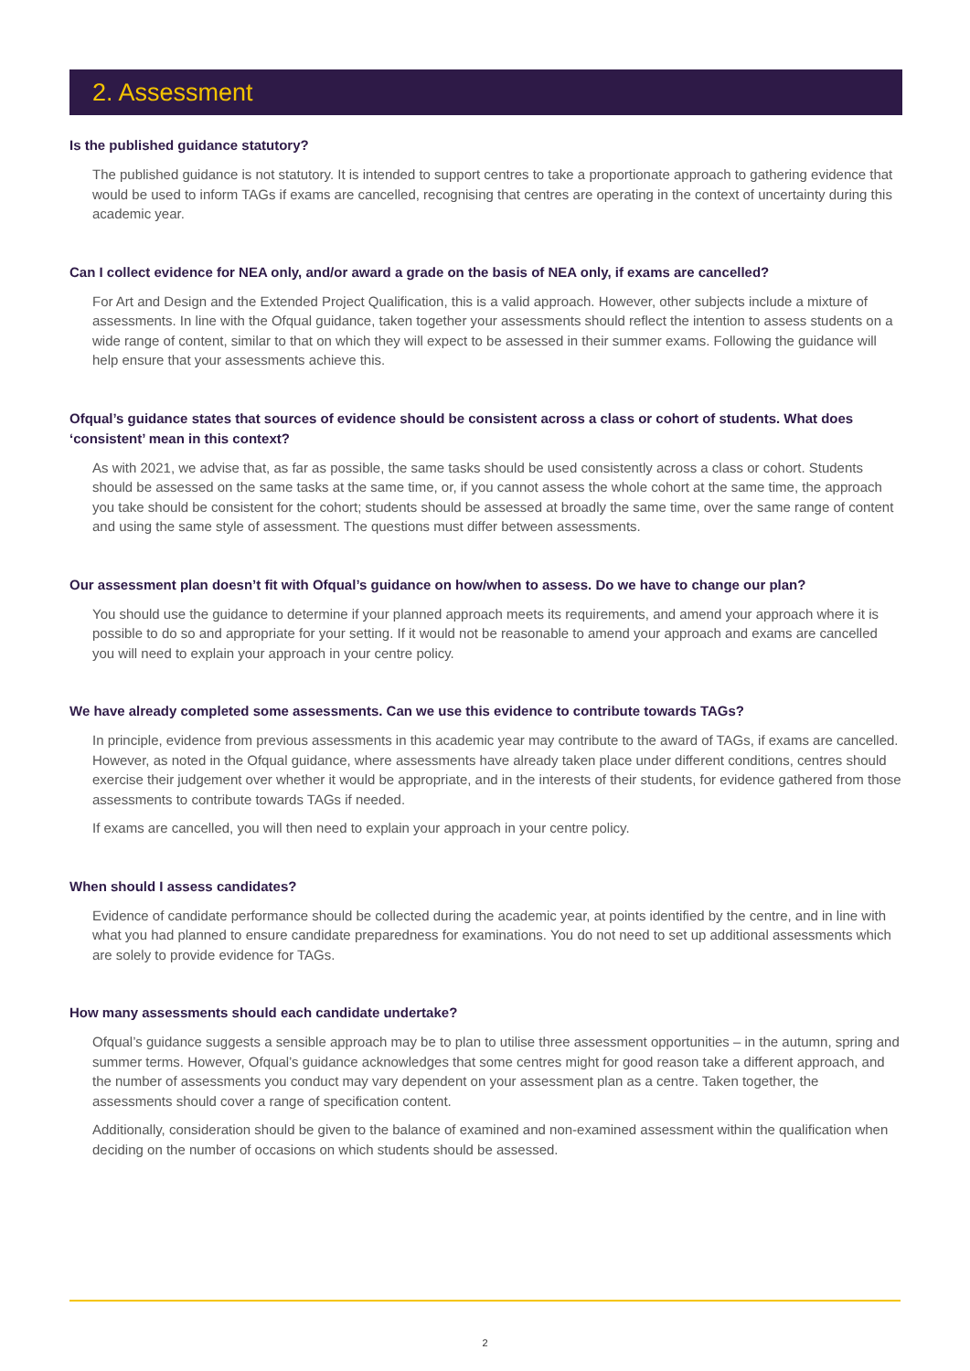2. Assessment
Is the published guidance statutory?
The published guidance is not statutory. It is intended to support centres to take a proportionate approach to gathering evidence that would be used to inform TAGs if exams are cancelled, recognising that centres are operating in the context of uncertainty during this academic year.
Can I collect evidence for NEA only, and/or award a grade on the basis of NEA only, if exams are cancelled?
For Art and Design and the Extended Project Qualification, this is a valid approach. However, other subjects include a mixture of assessments. In line with the Ofqual guidance, taken together your assessments should reflect the intention to assess students on a wide range of content, similar to that on which they will expect to be assessed in their summer exams. Following the guidance will help ensure that your assessments achieve this.
Ofqual’s guidance states that sources of evidence should be consistent across a class or cohort of students. What does ‘consistent’ mean in this context?
As with 2021, we advise that, as far as possible, the same tasks should be used consistently across a class or cohort. Students should be assessed on the same tasks at the same time, or, if you cannot assess the whole cohort at the same time, the approach you take should be consistent for the cohort; students should be assessed at broadly the same time, over the same range of content and using the same style of assessment. The questions must differ between assessments.
Our assessment plan doesn’t fit with Ofqual’s guidance on how/when to assess. Do we have to change our plan?
You should use the guidance to determine if your planned approach meets its requirements, and amend your approach where it is possible to do so and appropriate for your setting. If it would not be reasonable to amend your approach and exams are cancelled you will need to explain your approach in your centre policy.
We have already completed some assessments. Can we use this evidence to contribute towards TAGs?
In principle, evidence from previous assessments in this academic year may contribute to the award of TAGs, if exams are cancelled. However, as noted in the Ofqual guidance, where assessments have already taken place under different conditions, centres should exercise their judgement over whether it would be appropriate, and in the interests of their students, for evidence gathered from those assessments to contribute towards TAGs if needed.
If exams are cancelled, you will then need to explain your approach in your centre policy.
When should I assess candidates?
Evidence of candidate performance should be collected during the academic year, at points identified by the centre, and in line with what you had planned to ensure candidate preparedness for examinations. You do not need to set up additional assessments which are solely to provide evidence for TAGs.
How many assessments should each candidate undertake?
Ofqual’s guidance suggests a sensible approach may be to plan to utilise three assessment opportunities – in the autumn, spring and summer terms. However, Ofqual’s guidance acknowledges that some centres might for good reason take a different approach, and the number of assessments you conduct may vary dependent on your assessment plan as a centre. Taken together, the assessments should cover a range of specification content.
Additionally, consideration should be given to the balance of examined and non-examined assessment within the qualification when deciding on the number of occasions on which students should be assessed.
2